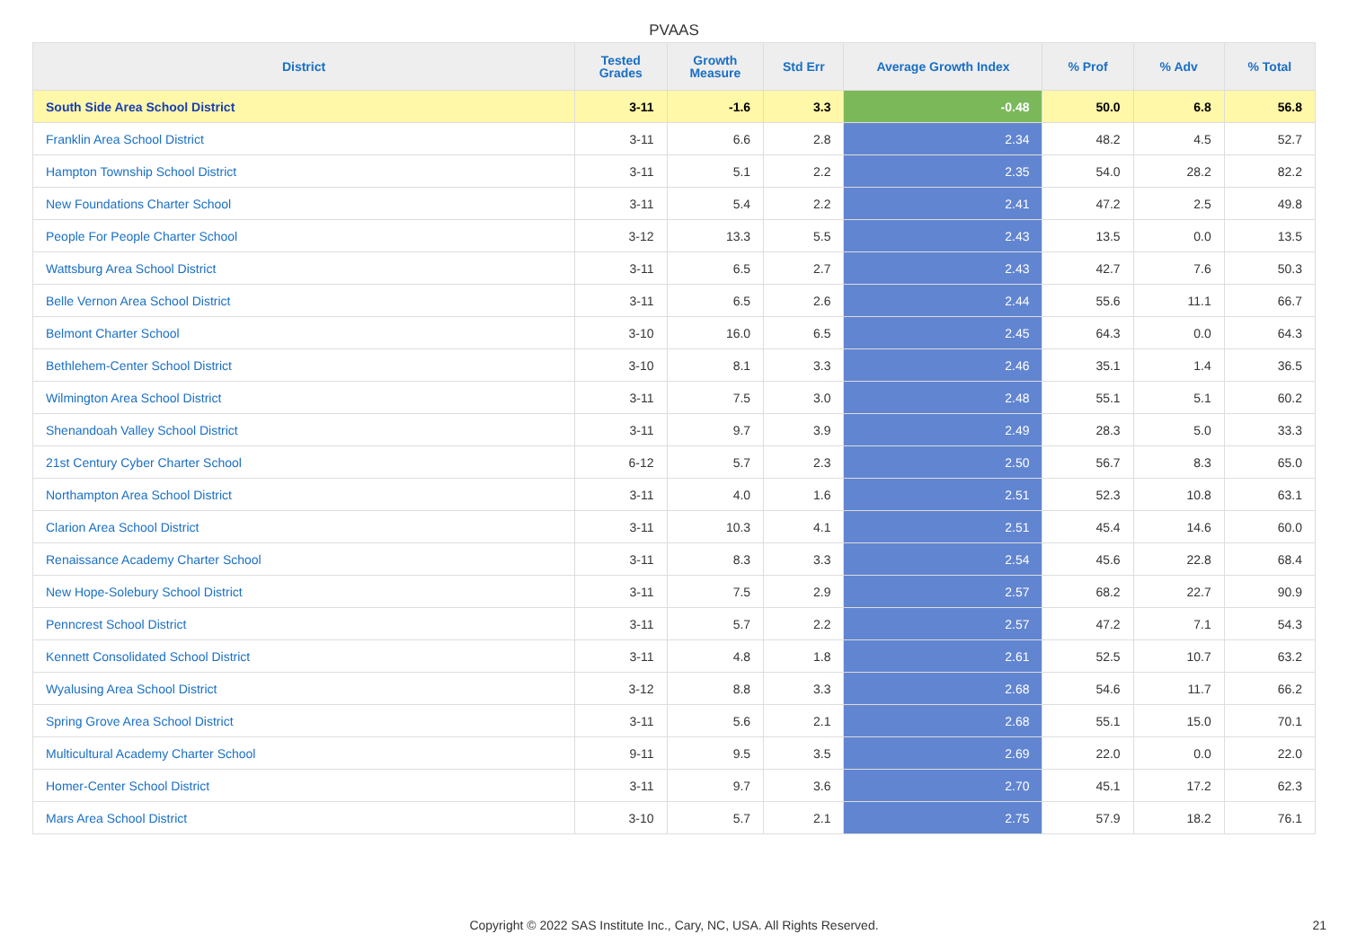PVAAS
| District | Tested Grades | Growth Measure | Std Err | Average Growth Index | % Prof | % Adv | % Total |
| --- | --- | --- | --- | --- | --- | --- | --- |
| South Side Area School District | 3-11 | -1.6 | 3.3 | -0.48 | 50.0 | 6.8 | 56.8 |
| Franklin Area School District | 3-11 | 6.6 | 2.8 | 2.34 | 48.2 | 4.5 | 52.7 |
| Hampton Township School District | 3-11 | 5.1 | 2.2 | 2.35 | 54.0 | 28.2 | 82.2 |
| New Foundations Charter School | 3-11 | 5.4 | 2.2 | 2.41 | 47.2 | 2.5 | 49.8 |
| People For People Charter School | 3-12 | 13.3 | 5.5 | 2.43 | 13.5 | 0.0 | 13.5 |
| Wattsburg Area School District | 3-11 | 6.5 | 2.7 | 2.43 | 42.7 | 7.6 | 50.3 |
| Belle Vernon Area School District | 3-11 | 6.5 | 2.6 | 2.44 | 55.6 | 11.1 | 66.7 |
| Belmont Charter School | 3-10 | 16.0 | 6.5 | 2.45 | 64.3 | 0.0 | 64.3 |
| Bethlehem-Center School District | 3-10 | 8.1 | 3.3 | 2.46 | 35.1 | 1.4 | 36.5 |
| Wilmington Area School District | 3-11 | 7.5 | 3.0 | 2.48 | 55.1 | 5.1 | 60.2 |
| Shenandoah Valley School District | 3-11 | 9.7 | 3.9 | 2.49 | 28.3 | 5.0 | 33.3 |
| 21st Century Cyber Charter School | 6-12 | 5.7 | 2.3 | 2.50 | 56.7 | 8.3 | 65.0 |
| Northampton Area School District | 3-11 | 4.0 | 1.6 | 2.51 | 52.3 | 10.8 | 63.1 |
| Clarion Area School District | 3-11 | 10.3 | 4.1 | 2.51 | 45.4 | 14.6 | 60.0 |
| Renaissance Academy Charter School | 3-11 | 8.3 | 3.3 | 2.54 | 45.6 | 22.8 | 68.4 |
| New Hope-Solebury School District | 3-11 | 7.5 | 2.9 | 2.57 | 68.2 | 22.7 | 90.9 |
| Penncrest School District | 3-11 | 5.7 | 2.2 | 2.57 | 47.2 | 7.1 | 54.3 |
| Kennett Consolidated School District | 3-11 | 4.8 | 1.8 | 2.61 | 52.5 | 10.7 | 63.2 |
| Wyalusing Area School District | 3-12 | 8.8 | 3.3 | 2.68 | 54.6 | 11.7 | 66.2 |
| Spring Grove Area School District | 3-11 | 5.6 | 2.1 | 2.68 | 55.1 | 15.0 | 70.1 |
| Multicultural Academy Charter School | 9-11 | 9.5 | 3.5 | 2.69 | 22.0 | 0.0 | 22.0 |
| Homer-Center School District | 3-11 | 9.7 | 3.6 | 2.70 | 45.1 | 17.2 | 62.3 |
| Mars Area School District | 3-10 | 5.7 | 2.1 | 2.75 | 57.9 | 18.2 | 76.1 |
Copyright © 2022 SAS Institute Inc., Cary, NC, USA. All Rights Reserved. 21